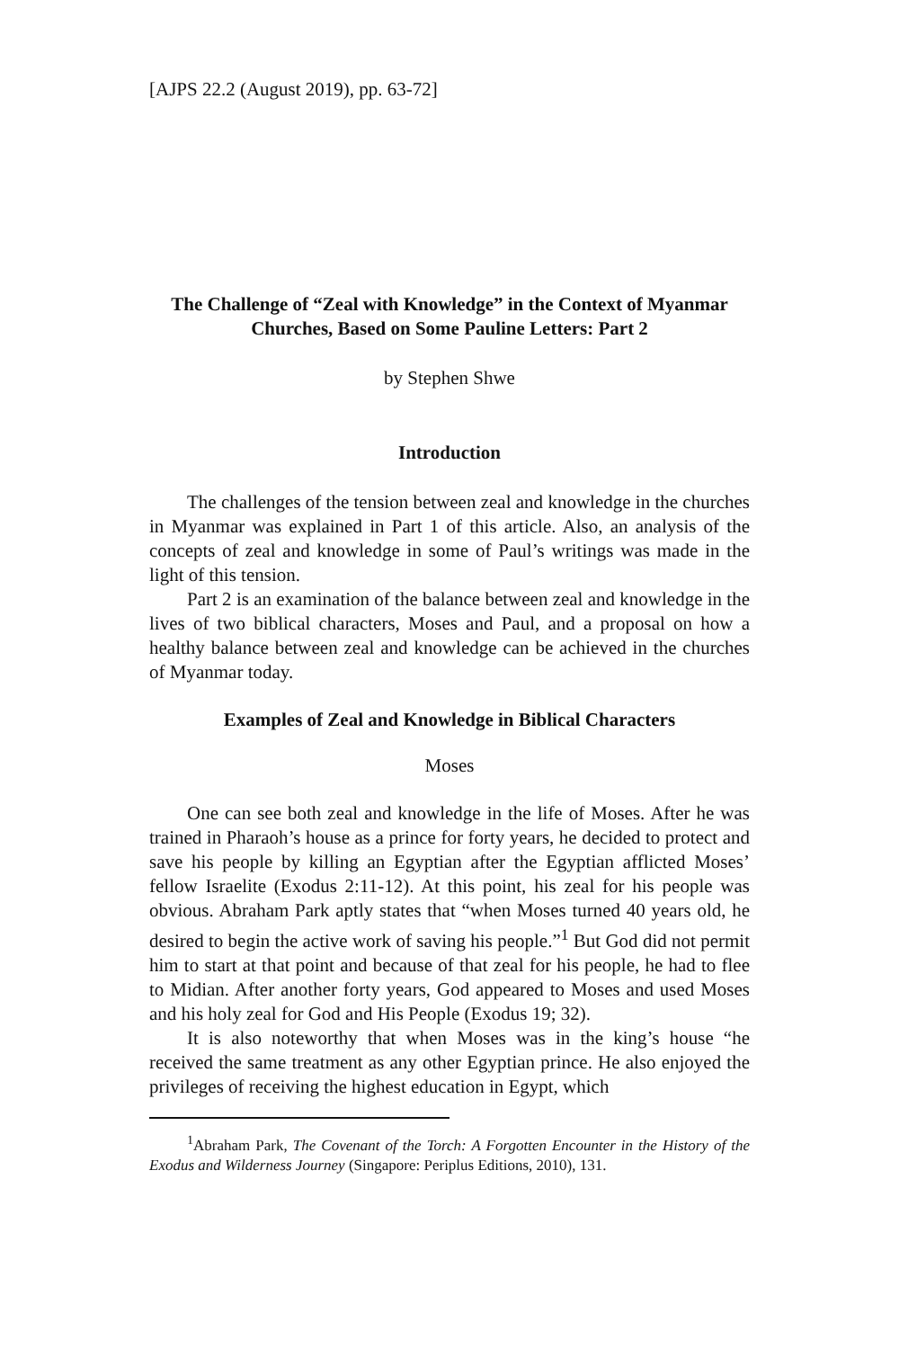[AJPS 22.2 (August 2019), pp. 63-72]
The Challenge of “Zeal with Knowledge” in the Context of Myanmar Churches, Based on Some Pauline Letters: Part 2
by Stephen Shwe
Introduction
The challenges of the tension between zeal and knowledge in the churches in Myanmar was explained in Part 1 of this article. Also, an analysis of the concepts of zeal and knowledge in some of Paul’s writings was made in the light of this tension.
Part 2 is an examination of the balance between zeal and knowledge in the lives of two biblical characters, Moses and Paul, and a proposal on how a healthy balance between zeal and knowledge can be achieved in the churches of Myanmar today.
Examples of Zeal and Knowledge in Biblical Characters
Moses
One can see both zeal and knowledge in the life of Moses. After he was trained in Pharaoh’s house as a prince for forty years, he decided to protect and save his people by killing an Egyptian after the Egyptian afflicted Moses’ fellow Israelite (Exodus 2:11-12). At this point, his zeal for his people was obvious. Abraham Park aptly states that “when Moses turned 40 years old, he desired to begin the active work of saving his people.”<sup>1</sup> But God did not permit him to start at that point and because of that zeal for his people, he had to flee to Midian. After another forty years, God appeared to Moses and used Moses and his holy zeal for God and His People (Exodus 19; 32).
It is also noteworthy that when Moses was in the king’s house “he received the same treatment as any other Egyptian prince. He also enjoyed the privileges of receiving the highest education in Egypt, which
<sup>1</sup> Abraham Park, The Covenant of the Torch: A Forgotten Encounter in the History of the Exodus and Wilderness Journey (Singapore: Periplus Editions, 2010), 131.